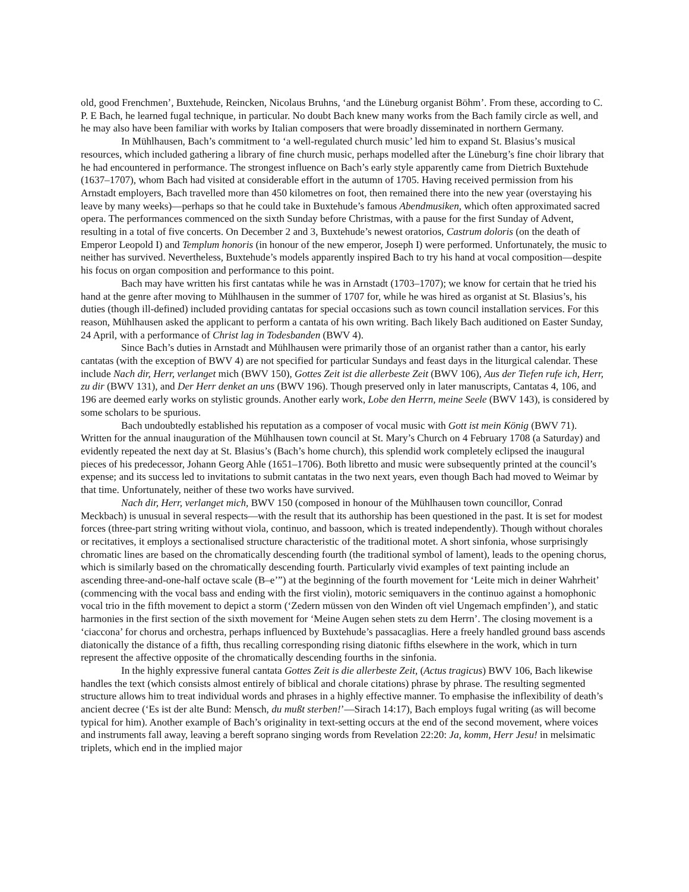old, good Frenchmen’, Buxtehude, Reincken, Nicolaus Bruhns, ‘and the Lüneburg organist Böhm’. From these, according to C. P. E Bach, he learned fugal technique, in particular. No doubt Bach knew many works from the Bach family circle as well, and he may also have been familiar with works by Italian composers that were broadly disseminated in northern Germany.
In Mühlhausen, Bach’s commitment to ‘a well-regulated church music’ led him to expand St. Blasius’s musical resources, which included gathering a library of fine church music, perhaps modelled after the Lüneburg’s fine choir library that he had encountered in performance. The strongest influence on Bach’s early style apparently came from Dietrich Buxtehude (1637–1707), whom Bach had visited at considerable effort in the autumn of 1705. Having received permission from his Arnstadt employers, Bach travelled more than 450 kilometres on foot, then remained there into the new year (overstaying his leave by many weeks)—perhaps so that he could take in Buxtehude’s famous Abendmusiken, which often approximated sacred opera. The performances commenced on the sixth Sunday before Christmas, with a pause for the first Sunday of Advent, resulting in a total of five concerts. On December 2 and 3, Buxtehude’s newest oratorios, Castrum doloris (on the death of Emperor Leopold I) and Templum honoris (in honour of the new emperor, Joseph I) were performed. Unfortunately, the music to neither has survived. Nevertheless, Buxtehude’s models apparently inspired Bach to try his hand at vocal composition—despite his focus on organ composition and performance to this point.
Bach may have written his first cantatas while he was in Arnstadt (1703–1707); we know for certain that he tried his hand at the genre after moving to Mühlhausen in the summer of 1707 for, while he was hired as organist at St. Blasius’s, his duties (though ill-defined) included providing cantatas for special occasions such as town council installation services. For this reason, Mühlhausen asked the applicant to perform a cantata of his own writing. Bach likely Bach auditioned on Easter Sunday, 24 April, with a performance of Christ lag in Todesbanden (BWV 4).
Since Bach’s duties in Arnstadt and Mühlhausen were primarily those of an organist rather than a cantor, his early cantatas (with the exception of BWV 4) are not specified for particular Sundays and feast days in the liturgical calendar. These include Nach dir, Herr, verlanget mich (BWV 150), Gottes Zeit ist die allerbeste Zeit (BWV 106), Aus der Tiefen rufe ich, Herr, zu dir (BWV 131), and Der Herr denket an uns (BWV 196). Though preserved only in later manuscripts, Cantatas 4, 106, and 196 are deemed early works on stylistic grounds. Another early work, Lobe den Herrn, meine Seele (BWV 143), is considered by some scholars to be spurious.
Bach undoubtedly established his reputation as a composer of vocal music with Gott ist mein König (BWV 71). Written for the annual inauguration of the Mühlhausen town council at St. Mary’s Church on 4 February 1708 (a Saturday) and evidently repeated the next day at St. Blasius’s (Bach’s home church), this splendid work completely eclipsed the inaugural pieces of his predecessor, Johann Georg Ahle (1651–1706). Both libretto and music were subsequently printed at the council’s expense; and its success led to invitations to submit cantatas in the two next years, even though Bach had moved to Weimar by that time. Unfortunately, neither of these two works have survived.
Nach dir, Herr, verlanget mich, BWV 150 (composed in honour of the Mühlhausen town councillor, Conrad Meckbach) is unusual in several respects—with the result that its authorship has been questioned in the past. It is set for modest forces (three-part string writing without viola, continuo, and bassoon, which is treated independently). Though without chorales or recitatives, it employs a sectionalised structure characteristic of the traditional motet. A short sinfonia, whose surprisingly chromatic lines are based on the chromatically descending fourth (the traditional symbol of lament), leads to the opening chorus, which is similarly based on the chromatically descending fourth. Particularly vivid examples of text painting include an ascending three-and-one-half octave scale (B–e’”) at the beginning of the fourth movement for ‘Leite mich in deiner Wahrheit’ (commencing with the vocal bass and ending with the first violin), motoric semiquavers in the continuo against a homophonic vocal trio in the fifth movement to depict a storm (‘Zedern müssen von den Winden oft viel Ungemach empfinden’), and static harmonies in the first section of the sixth movement for ‘Meine Augen sehen stets zu dem Herrn’. The closing movement is a ‘ciaccona’ for chorus and orchestra, perhaps influenced by Buxtehude’s passacaglias. Here a freely handled ground bass ascends diatonically the distance of a fifth, thus recalling corresponding rising diatonic fifths elsewhere in the work, which in turn represent the affective opposite of the chromatically descending fourths in the sinfonia.
In the highly expressive funeral cantata Gottes Zeit is die allerbeste Zeit, (Actus tragicus) BWV 106, Bach likewise handles the text (which consists almost entirely of biblical and chorale citations) phrase by phrase. The resulting segmented structure allows him to treat individual words and phrases in a highly effective manner. To emphasise the inflexibility of death’s ancient decree (‘Es ist der alte Bund: Mensch, du mußt sterben!’—Sirach 14:17), Bach employs fugal writing (as will become typical for him). Another example of Bach’s originality in text-setting occurs at the end of the second movement, where voices and instruments fall away, leaving a bereft soprano singing words from Revelation 22:20: Ja, komm, Herr Jesu! in melsimatic triplets, which end in the implied major